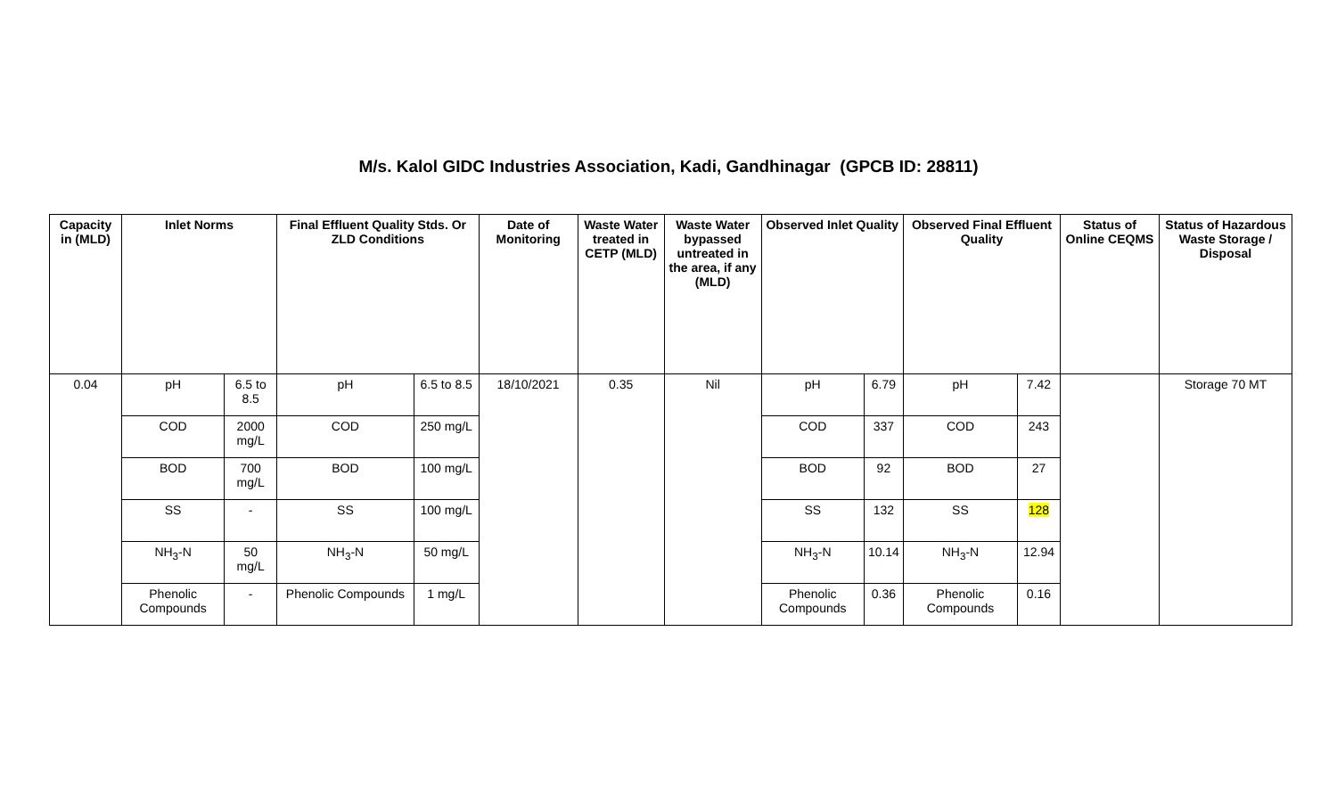M/s. Kalol GIDC Industries Association, Kadi, Gandhinagar (GPCB ID: 28811)
| Capacity in (MLD) | Inlet Norms | | Final Effluent Quality Stds. Or ZLD Conditions | | Date of Monitoring | Waste Water treated in CETP (MLD) | Waste Water bypassed untreated in the area, if any (MLD) | Observed Inlet Quality | | Observed Final Effluent Quality | | Status of Online CEQMS | Status of Hazardous Waste Storage / Disposal |
| --- | --- | --- | --- | --- | --- | --- | --- | --- | --- | --- | --- | --- | --- |
| 0.04 | pH | 6.5 to 8.5 | pH | 6.5 to 8.5 | 18/10/2021 | 0.35 | Nil | pH | 6.79 | pH | 7.42 | | Storage 70 MT |
| | COD | 2000 mg/L | COD | 250 mg/L | | | | COD | 337 | COD | 243 | | |
| | BOD | 700 mg/L | BOD | 100 mg/L | | | | BOD | 92 | BOD | 27 | | |
| | SS | - | SS | 100 mg/L | | | | SS | 132 | SS | 128 | | |
| | NH<sub>3</sub>-N | 50 mg/L | NH<sub>3</sub>-N | 50 mg/L | | | | NH<sub>3</sub>-N | 10.14 | NH<sub>3</sub>-N | 12.94 | | |
| | Phenolic Compounds | - | Phenolic Compounds | 1 mg/L | | | | Phenolic Compounds | 0.36 | Phenolic Compounds | 0.16 | | |